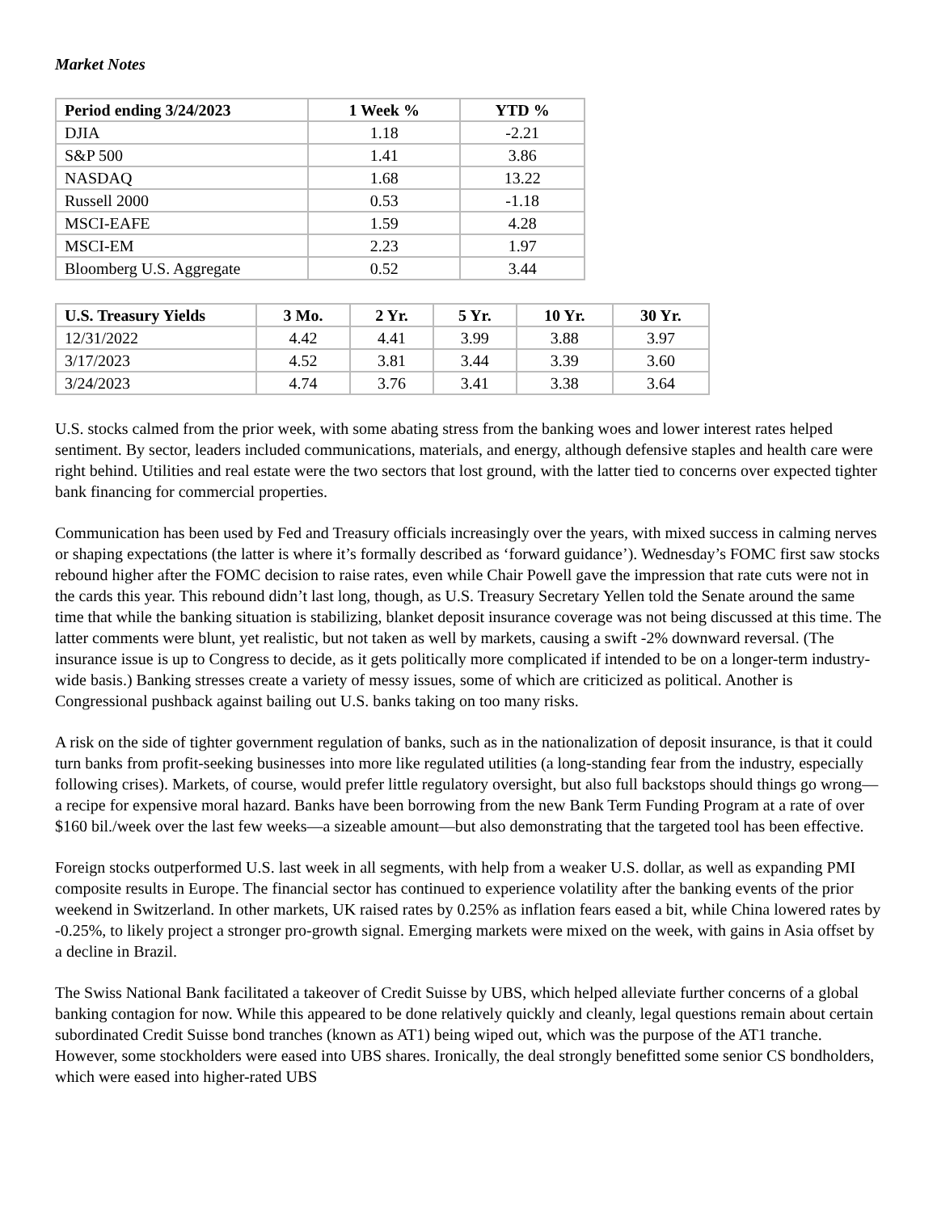Market Notes
| Period ending 3/24/2023 | 1 Week % | YTD % |
| --- | --- | --- |
| DJIA | 1.18 | -2.21 |
| S&P 500 | 1.41 | 3.86 |
| NASDAQ | 1.68 | 13.22 |
| Russell 2000 | 0.53 | -1.18 |
| MSCI-EAFE | 1.59 | 4.28 |
| MSCI-EM | 2.23 | 1.97 |
| Bloomberg U.S. Aggregate | 0.52 | 3.44 |
| U.S. Treasury Yields | 3 Mo. | 2 Yr. | 5 Yr. | 10 Yr. | 30 Yr. |
| --- | --- | --- | --- | --- | --- |
| 12/31/2022 | 4.42 | 4.41 | 3.99 | 3.88 | 3.97 |
| 3/17/2023 | 4.52 | 3.81 | 3.44 | 3.39 | 3.60 |
| 3/24/2023 | 4.74 | 3.76 | 3.41 | 3.38 | 3.64 |
U.S. stocks calmed from the prior week, with some abating stress from the banking woes and lower interest rates helped sentiment. By sector, leaders included communications, materials, and energy, although defensive staples and health care were right behind. Utilities and real estate were the two sectors that lost ground, with the latter tied to concerns over expected tighter bank financing for commercial properties.
Communication has been used by Fed and Treasury officials increasingly over the years, with mixed success in calming nerves or shaping expectations (the latter is where it’s formally described as ‘forward guidance’). Wednesday’s FOMC first saw stocks rebound higher after the FOMC decision to raise rates, even while Chair Powell gave the impression that rate cuts were not in the cards this year. This rebound didn’t last long, though, as U.S. Treasury Secretary Yellen told the Senate around the same time that while the banking situation is stabilizing, blanket deposit insurance coverage was not being discussed at this time. The latter comments were blunt, yet realistic, but not taken as well by markets, causing a swift -2% downward reversal. (The insurance issue is up to Congress to decide, as it gets politically more complicated if intended to be on a longer-term industry-wide basis.) Banking stresses create a variety of messy issues, some of which are criticized as political. Another is Congressional pushback against bailing out U.S. banks taking on too many risks.
A risk on the side of tighter government regulation of banks, such as in the nationalization of deposit insurance, is that it could turn banks from profit-seeking businesses into more like regulated utilities (a long-standing fear from the industry, especially following crises). Markets, of course, would prefer little regulatory oversight, but also full backstops should things go wrong—a recipe for expensive moral hazard. Banks have been borrowing from the new Bank Term Funding Program at a rate of over $160 bil./week over the last few weeks—a sizeable amount—but also demonstrating that the targeted tool has been effective.
Foreign stocks outperformed U.S. last week in all segments, with help from a weaker U.S. dollar, as well as expanding PMI composite results in Europe. The financial sector has continued to experience volatility after the banking events of the prior weekend in Switzerland. In other markets, UK raised rates by 0.25% as inflation fears eased a bit, while China lowered rates by -0.25%, to likely project a stronger pro-growth signal. Emerging markets were mixed on the week, with gains in Asia offset by a decline in Brazil.
The Swiss National Bank facilitated a takeover of Credit Suisse by UBS, which helped alleviate further concerns of a global banking contagion for now. While this appeared to be done relatively quickly and cleanly, legal questions remain about certain subordinated Credit Suisse bond tranches (known as AT1) being wiped out, which was the purpose of the AT1 tranche. However, some stockholders were eased into UBS shares. Ironically, the deal strongly benefitted some senior CS bondholders, which were eased into higher-rated UBS